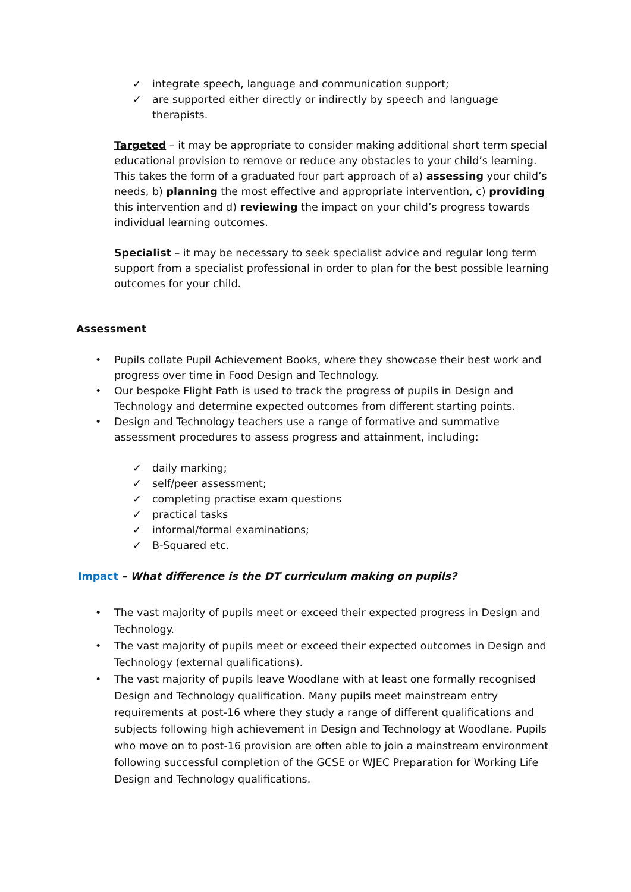✓ integrate speech, language and communication support;
✓ are supported either directly or indirectly by speech and language therapists.
Targeted – it may be appropriate to consider making additional short term special educational provision to remove or reduce any obstacles to your child’s learning. This takes the form of a graduated four part approach of a) assessing your child’s needs, b) planning the most effective and appropriate intervention, c) providing this intervention and d) reviewing the impact on your child’s progress towards individual learning outcomes.
Specialist – it may be necessary to seek specialist advice and regular long term support from a specialist professional in order to plan for the best possible learning outcomes for your child.
Assessment
• Pupils collate Pupil Achievement Books, where they showcase their best work and progress over time in Food Design and Technology.
• Our bespoke Flight Path is used to track the progress of pupils in Design and Technology and determine expected outcomes from different starting points.
• Design and Technology teachers use a range of formative and summative assessment procedures to assess progress and attainment, including:
✓ daily marking;
✓ self/peer assessment;
✓ completing practise exam questions
✓ practical tasks
✓ informal/formal examinations;
✓ B-Squared etc.
Impact – What difference is the DT curriculum making on pupils?
• The vast majority of pupils meet or exceed their expected progress in Design and Technology.
• The vast majority of pupils meet or exceed their expected outcomes in Design and Technology (external qualifications).
• The vast majority of pupils leave Woodlane with at least one formally recognised Design and Technology qualification. Many pupils meet mainstream entry requirements at post-16 where they study a range of different qualifications and subjects following high achievement in Design and Technology at Woodlane. Pupils who move on to post-16 provision are often able to join a mainstream environment following successful completion of the GCSE or WJEC Preparation for Working Life Design and Technology qualifications.